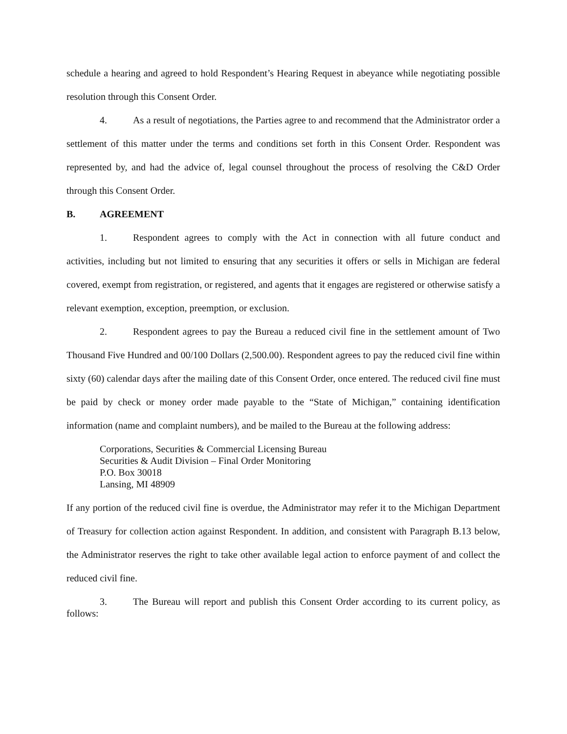schedule a hearing and agreed to hold Respondent’s Hearing Request in abeyance while negotiating possible resolution through this Consent Order.
4. As a result of negotiations, the Parties agree to and recommend that the Administrator order a settlement of this matter under the terms and conditions set forth in this Consent Order. Respondent was represented by, and had the advice of, legal counsel throughout the process of resolving the C&D Order through this Consent Order.
B. AGREEMENT
1. Respondent agrees to comply with the Act in connection with all future conduct and activities, including but not limited to ensuring that any securities it offers or sells in Michigan are federal covered, exempt from registration, or registered, and agents that it engages are registered or otherwise satisfy a relevant exemption, exception, preemption, or exclusion.
2. Respondent agrees to pay the Bureau a reduced civil fine in the settlement amount of Two Thousand Five Hundred and 00/100 Dollars (2,500.00). Respondent agrees to pay the reduced civil fine within sixty (60) calendar days after the mailing date of this Consent Order, once entered. The reduced civil fine must be paid by check or money order made payable to the “State of Michigan,” containing identification information (name and complaint numbers), and be mailed to the Bureau at the following address:
Corporations, Securities & Commercial Licensing Bureau
Securities & Audit Division – Final Order Monitoring
P.O. Box 30018
Lansing, MI 48909
If any portion of the reduced civil fine is overdue, the Administrator may refer it to the Michigan Department of Treasury for collection action against Respondent. In addition, and consistent with Paragraph B.13 below, the Administrator reserves the right to take other available legal action to enforce payment of and collect the reduced civil fine.
3. The Bureau will report and publish this Consent Order according to its current policy, as follows: